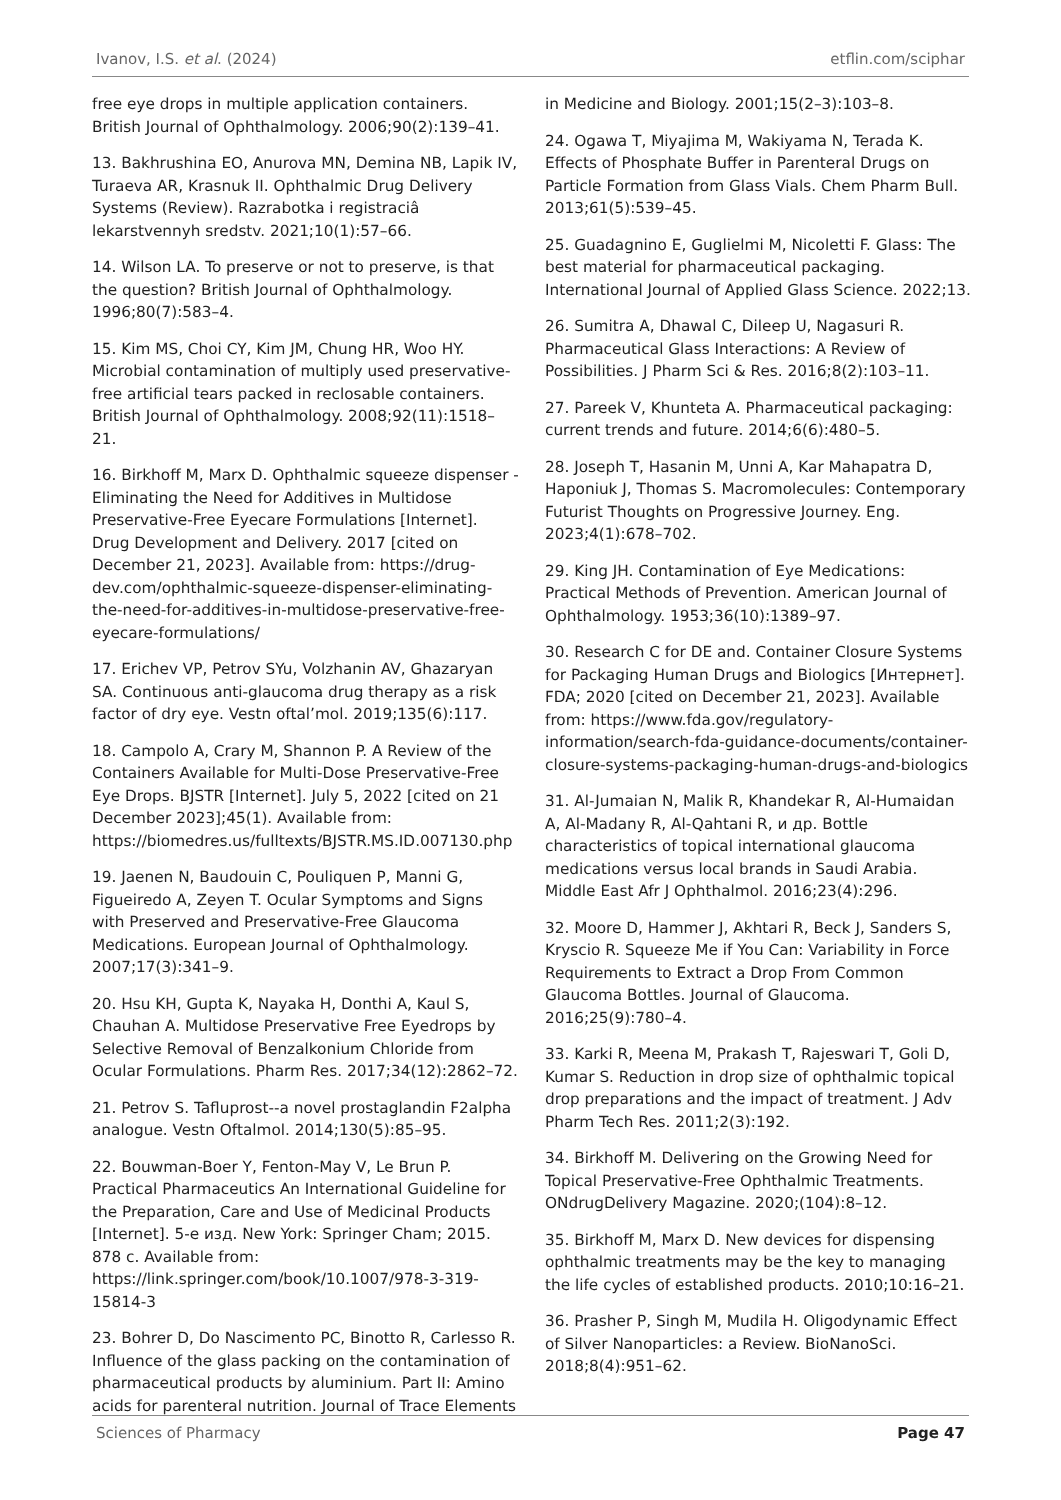Ivanov, I.S. et al. (2024) etflin.com/sciphar
free eye drops in multiple application containers. British Journal of Ophthalmology. 2006;90(2):139–41.
13. Bakhrushina EO, Anurova MN, Demina NB, Lapik IV, Turaeva AR, Krasnuk II. Ophthalmic Drug Delivery Systems (Review). Razrabotka i registraciâ lekarstvennyh sredstv. 2021;10(1):57–66.
14. Wilson LA. To preserve or not to preserve, is that the question? British Journal of Ophthalmology. 1996;80(7):583–4.
15. Kim MS, Choi CY, Kim JM, Chung HR, Woo HY. Microbial contamination of multiply used preservative-free artificial tears packed in reclosable containers. British Journal of Ophthalmology. 2008;92(11):1518–21.
16. Birkhoff M, Marx D. Ophthalmic squeeze dispenser - Eliminating the Need for Additives in Multidose Preservative-Free Eyecare Formulations [Internet]. Drug Development and Delivery. 2017 [cited on December 21, 2023]. Available from: https://drug-dev.com/ophthalmic-squeeze-dispenser-eliminating-the-need-for-additives-in-multidose-preservative-free-eyecare-formulations/
17. Erichev VP, Petrov SYu, Volzhanin AV, Ghazaryan SA. Continuous anti-glaucoma drug therapy as a risk factor of dry eye. Vestn oftal’mol. 2019;135(6):117.
18. Campolo A, Crary M, Shannon P. A Review of the Containers Available for Multi-Dose Preservative-Free Eye Drops. BJSTR [Internet]. July 5, 2022 [cited on 21 December 2023];45(1). Available from: https://biomedres.us/fulltexts/BJSTR.MS.ID.007130.php
19. Jaenen N, Baudouin C, Pouliquen P, Manni G, Figueiredo A, Zeyen T. Ocular Symptoms and Signs with Preserved and Preservative-Free Glaucoma Medications. European Journal of Ophthalmology. 2007;17(3):341–9.
20. Hsu KH, Gupta K, Nayaka H, Donthi A, Kaul S, Chauhan A. Multidose Preservative Free Eyedrops by Selective Removal of Benzalkonium Chloride from Ocular Formulations. Pharm Res. 2017;34(12):2862–72.
21. Petrov S. Tafluprost--a novel prostaglandin F2alpha analogue. Vestn Oftalmol. 2014;130(5):85–95.
22. Bouwman-Boer Y, Fenton-May V, Le Brun P. Practical Pharmaceutics An International Guideline for the Preparation, Care and Use of Medicinal Products [Internet]. 5-е изд. New York: Springer Cham; 2015. 878 с. Available from: https://link.springer.com/book/10.1007/978-3-319-15814-3
23. Bohrer D, Do Nascimento PC, Binotto R, Carlesso R. Influence of the glass packing on the contamination of pharmaceutical products by aluminium. Part II: Amino acids for parenteral nutrition. Journal of Trace Elements
in Medicine and Biology. 2001;15(2–3):103–8.
24. Ogawa T, Miyajima M, Wakiyama N, Terada K. Effects of Phosphate Buffer in Parenteral Drugs on Particle Formation from Glass Vials. Chem Pharm Bull. 2013;61(5):539–45.
25. Guadagnino E, Guglielmi M, Nicoletti F. Glass: The best material for pharmaceutical packaging. International Journal of Applied Glass Science. 2022;13.
26. Sumitra A, Dhawal C, Dileep U, Nagasuri R. Pharmaceutical Glass Interactions: A Review of Possibilities. J Pharm Sci & Res. 2016;8(2):103–11.
27. Pareek V, Khunteta A. Pharmaceutical packaging: current trends and future. 2014;6(6):480–5.
28. Joseph T, Hasanin M, Unni A, Kar Mahapatra D, Haponiuk J, Thomas S. Macromolecules: Contemporary Futurist Thoughts on Progressive Journey. Eng. 2023;4(1):678–702.
29. King JH. Contamination of Eye Medications: Practical Methods of Prevention. American Journal of Ophthalmology. 1953;36(10):1389–97.
30. Research C for DE and. Container Closure Systems for Packaging Human Drugs and Biologics [Интернет]. FDA; 2020 [cited on December 21, 2023]. Available from: https://www.fda.gov/regulatory-information/search-fda-guidance-documents/container-closure-systems-packaging-human-drugs-and-biologics
31. Al-Jumaian N, Malik R, Khandekar R, Al-Humaidan A, Al-Madany R, Al-Qahtani R, и др. Bottle characteristics of topical international glaucoma medications versus local brands in Saudi Arabia. Middle East Afr J Ophthalmol. 2016;23(4):296.
32. Moore D, Hammer J, Akhtari R, Beck J, Sanders S, Kryscio R. Squeeze Me if You Can: Variability in Force Requirements to Extract a Drop From Common Glaucoma Bottles. Journal of Glaucoma. 2016;25(9):780–4.
33. Karki R, Meena M, Prakash T, Rajeswari T, Goli D, Kumar S. Reduction in drop size of ophthalmic topical drop preparations and the impact of treatment. J Adv Pharm Tech Res. 2011;2(3):192.
34. Birkhoff M. Delivering on the Growing Need for Topical Preservative-Free Ophthalmic Treatments. ONdrugDelivery Magazine. 2020;(104):8–12.
35. Birkhoff M, Marx D. New devices for dispensing ophthalmic treatments may be the key to managing the life cycles of established products. 2010;10:16–21.
36. Prasher P, Singh M, Mudila H. Oligodynamic Effect of Silver Nanoparticles: a Review. BioNanoSci. 2018;8(4):951–62.
Sciences of Pharmacy Page 47